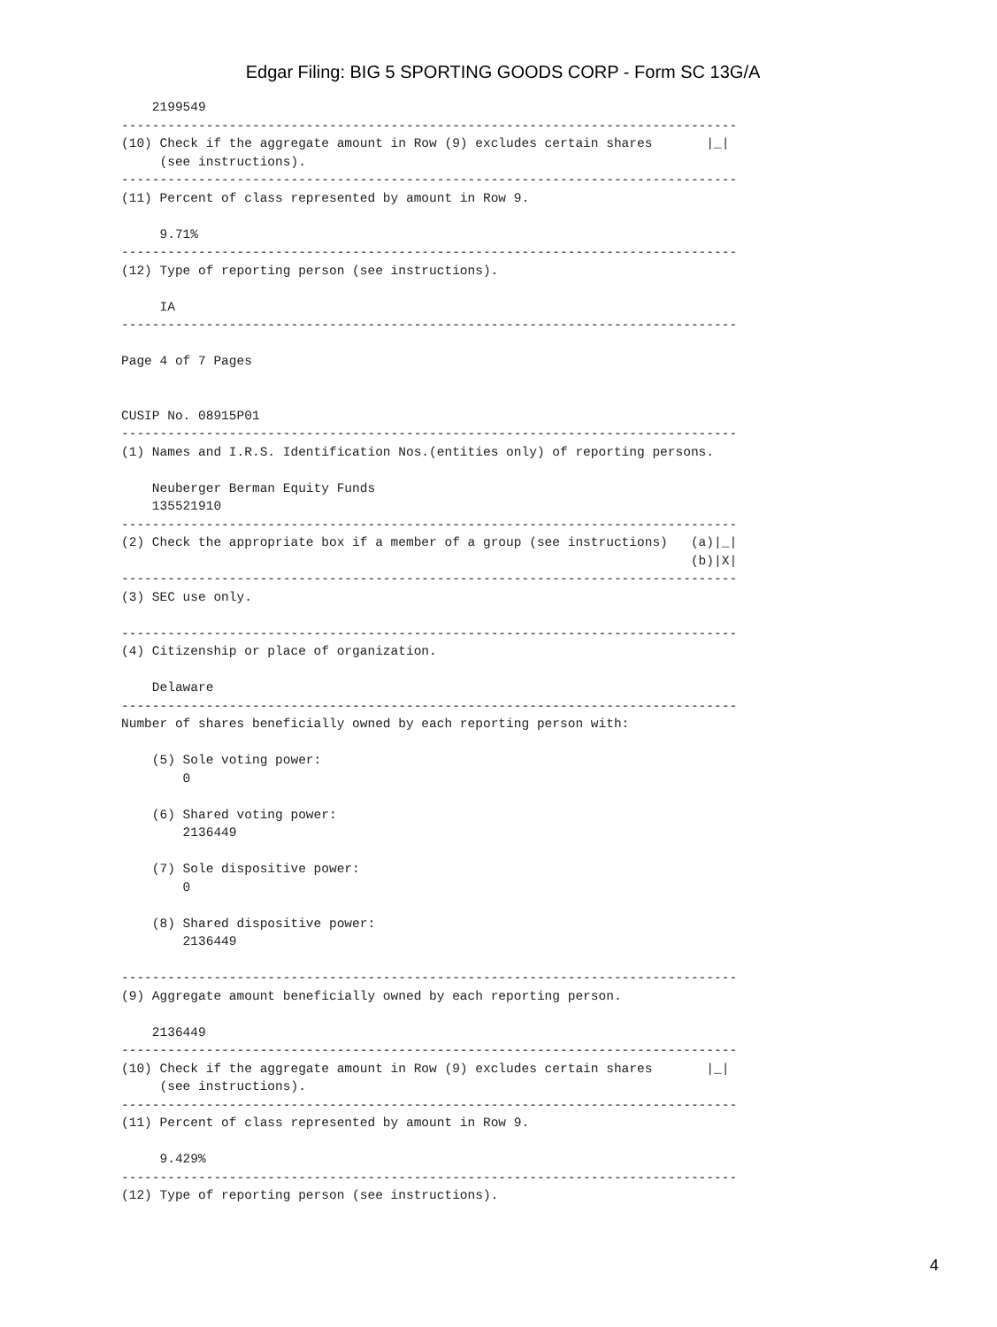Edgar Filing: BIG 5 SPORTING GOODS CORP - Form SC 13G/A
    2199549
--------------------------------------------------------------------------------
(10) Check if the aggregate amount in Row (9) excludes certain shares       |_|
     (see instructions).
--------------------------------------------------------------------------------
(11) Percent of class represented by amount in Row 9.

     9.71%
--------------------------------------------------------------------------------
(12) Type of reporting person (see instructions).

     IA
--------------------------------------------------------------------------------

Page 4 of 7 Pages


CUSIP No. 08915P01
--------------------------------------------------------------------------------
(1) Names and I.R.S. Identification Nos.(entities only) of reporting persons.

    Neuberger Berman Equity Funds
    135521910
--------------------------------------------------------------------------------
(2) Check the appropriate box if a member of a group (see instructions)   (a)|_|
                                                                          (b)|X|
--------------------------------------------------------------------------------
(3) SEC use only.

--------------------------------------------------------------------------------
(4) Citizenship or place of organization.

    Delaware
--------------------------------------------------------------------------------
Number of shares beneficially owned by each reporting person with:

    (5) Sole voting power:
        0

    (6) Shared voting power:
        2136449

    (7) Sole dispositive power:
        0

    (8) Shared dispositive power:
        2136449

--------------------------------------------------------------------------------
(9) Aggregate amount beneficially owned by each reporting person.

    2136449
--------------------------------------------------------------------------------
(10) Check if the aggregate amount in Row (9) excludes certain shares       |_|
     (see instructions).
--------------------------------------------------------------------------------
(11) Percent of class represented by amount in Row 9.

     9.429%
--------------------------------------------------------------------------------
(12) Type of reporting person (see instructions).
4